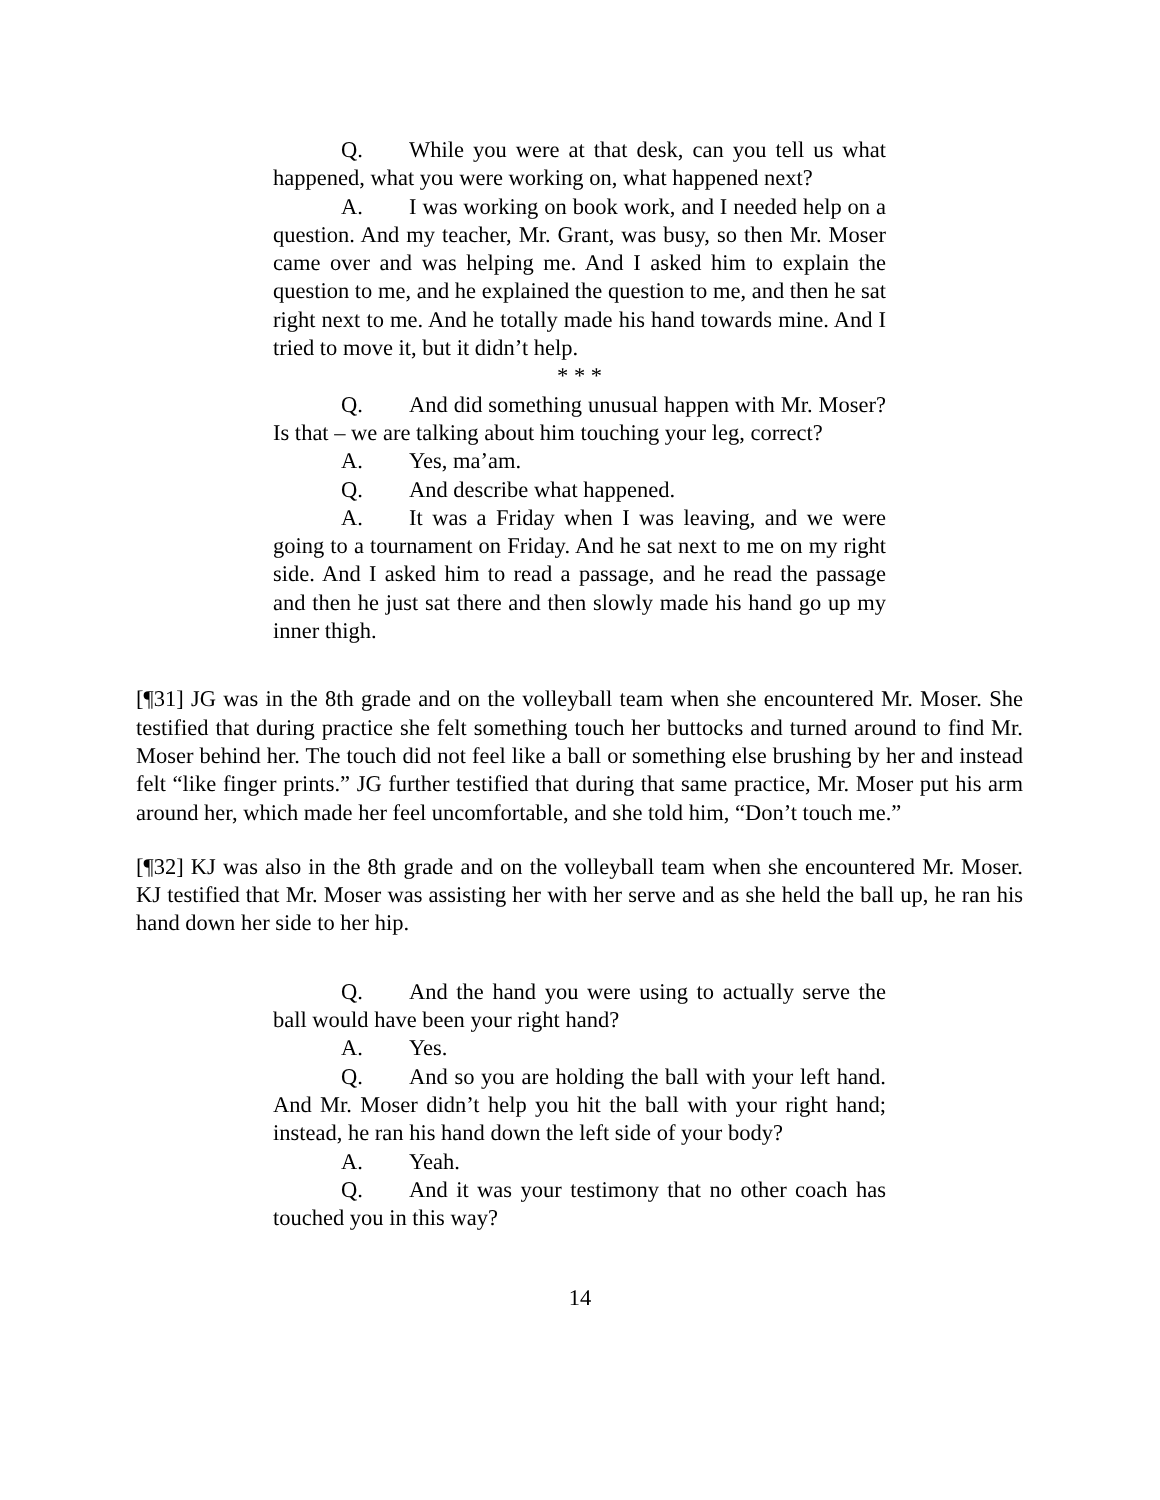Q. While you were at that desk, can you tell us what happened, what you were working on, what happened next?
A. I was working on book work, and I needed help on a question. And my teacher, Mr. Grant, was busy, so then Mr. Moser came over and was helping me. And I asked him to explain the question to me, and he explained the question to me, and then he sat right next to me. And he totally made his hand towards mine. And I tried to move it, but it didn’t help.
* * *
Q. And did something unusual happen with Mr. Moser? Is that – we are talking about him touching your leg, correct?
A. Yes, ma’am.
Q. And describe what happened.
A. It was a Friday when I was leaving, and we were going to a tournament on Friday. And he sat next to me on my right side. And I asked him to read a passage, and he read the passage and then he just sat there and then slowly made his hand go up my inner thigh.
[¶31] JG was in the 8th grade and on the volleyball team when she encountered Mr. Moser. She testified that during practice she felt something touch her buttocks and turned around to find Mr. Moser behind her. The touch did not feel like a ball or something else brushing by her and instead felt “like finger prints.” JG further testified that during that same practice, Mr. Moser put his arm around her, which made her feel uncomfortable, and she told him, “Don’t touch me.”
[¶32] KJ was also in the 8th grade and on the volleyball team when she encountered Mr. Moser. KJ testified that Mr. Moser was assisting her with her serve and as she held the ball up, he ran his hand down her side to her hip.
Q. And the hand you were using to actually serve the ball would have been your right hand?
A. Yes.
Q. And so you are holding the ball with your left hand. And Mr. Moser didn’t help you hit the ball with your right hand; instead, he ran his hand down the left side of your body?
A. Yeah.
Q. And it was your testimony that no other coach has touched you in this way?
14